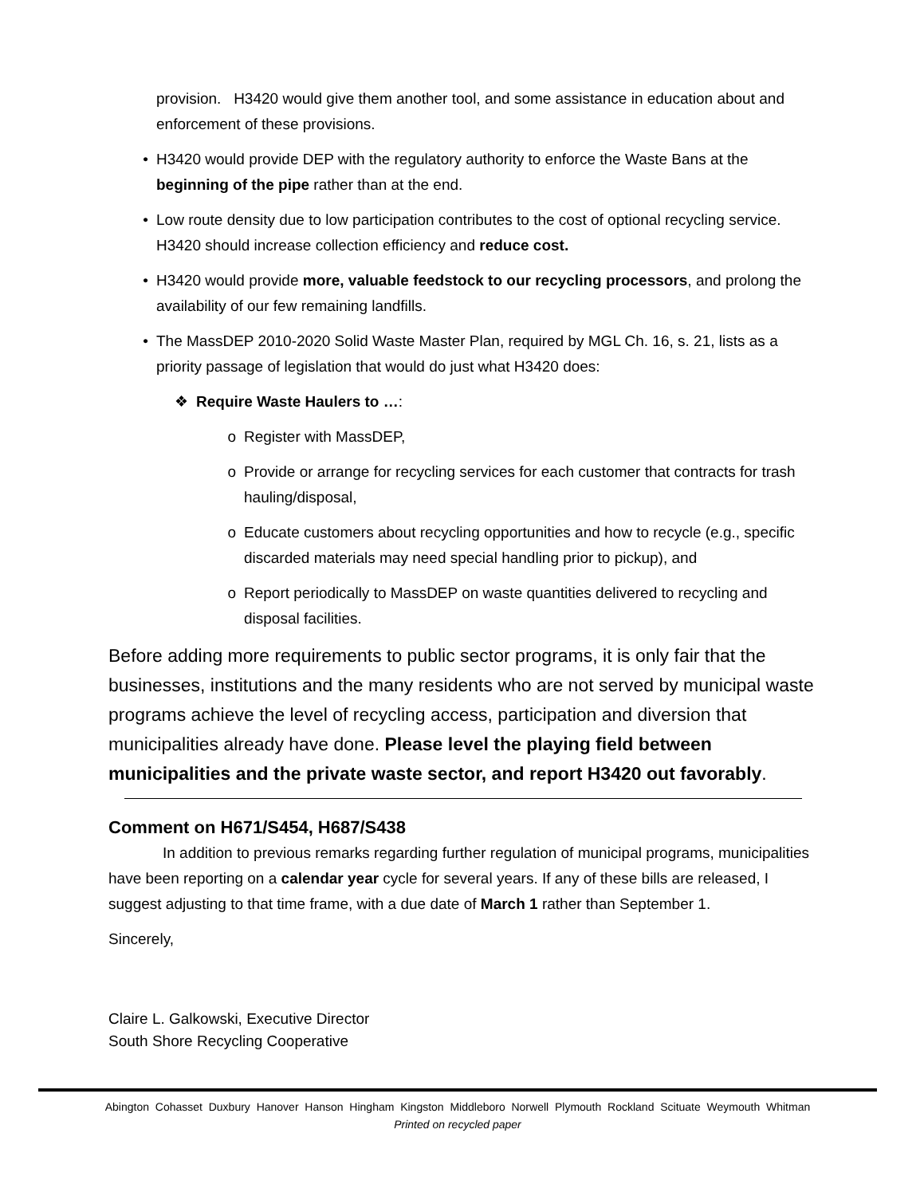provision. H3420 would give them another tool, and some assistance in education about and enforcement of these provisions.
• H3420 would provide DEP with the regulatory authority to enforce the Waste Bans at the beginning of the pipe rather than at the end.
• Low route density due to low participation contributes to the cost of optional recycling service. H3420 should increase collection efficiency and reduce cost.
• H3420 would provide more, valuable feedstock to our recycling processors, and prolong the availability of our few remaining landfills.
• The MassDEP 2010-2020 Solid Waste Master Plan, required by MGL Ch. 16, s. 21, lists as a priority passage of legislation that would do just what H3420 does:
❖ Require Waste Haulers to …:
o Register with MassDEP,
o Provide or arrange for recycling services for each customer that contracts for trash hauling/disposal,
o Educate customers about recycling opportunities and how to recycle (e.g., specific discarded materials may need special handling prior to pickup), and
o Report periodically to MassDEP on waste quantities delivered to recycling and disposal facilities.
Before adding more requirements to public sector programs, it is only fair that the businesses, institutions and the many residents who are not served by municipal waste programs achieve the level of recycling access, participation and diversion that municipalities already have done. Please level the playing field between municipalities and the private waste sector, and report H3420 out favorably.
Comment on H671/S454, H687/S438
In addition to previous remarks regarding further regulation of municipal programs, municipalities have been reporting on a calendar year cycle for several years. If any of these bills are released, I suggest adjusting to that time frame, with a due date of March 1 rather than September 1.
Sincerely,
Claire L. Galkowski, Executive Director
South Shore Recycling Cooperative
Abington Cohasset Duxbury Hanover Hanson Hingham Kingston Middleboro Norwell Plymouth Rockland Scituate Weymouth Whitman
Printed on recycled paper